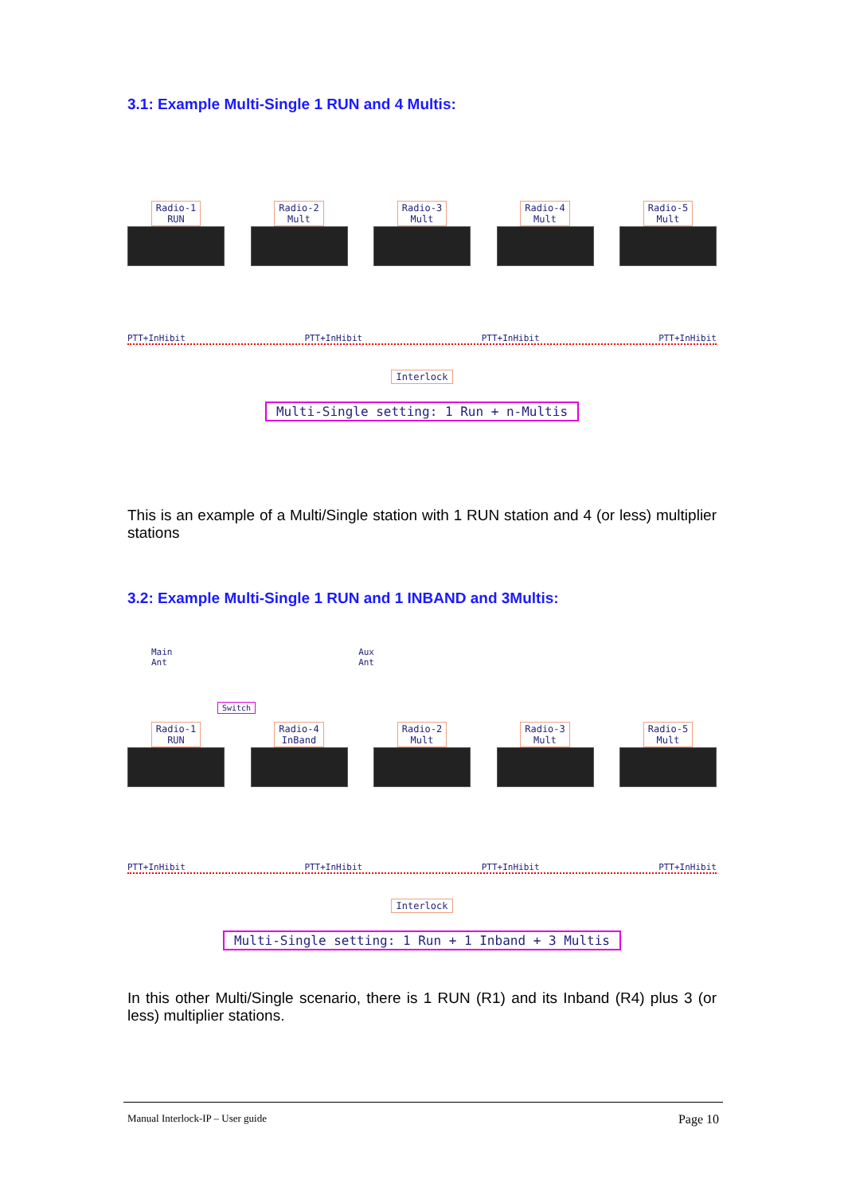3.1: Example Multi-Single 1 RUN and 4 Multis:
Radio-1
RUN
Radio-2
Mult
Radio-3
Mult
Radio-4
Mult
Radio-5
Mult
PTT+InHibit PTT+InHibit PTT+InHibit PTT+InHibit
Interlock
Multi-Single setting: 1 Run + n-Multis
This is an example of a Multi/Single station with 1 RUN station and 4 (or less) multiplier stations
3.2: Example Multi-Single 1 RUN and 1 INBAND and 3Multis:
Main
Ant Aux
Ant
Switch
Radio-1
RUN
Radio-4
InBand
Radio-2
Mult
Radio-3
Mult
Radio-5
Mult
PTT+InHibit PTT+InHibit PTT+InHibit PTT+InHibit
Interlock
Multi-Single setting: 1 Run + 1 Inband + 3 Multis
In this other Multi/Single scenario, there is 1 RUN (R1) and its Inband (R4) plus 3 (or less) multiplier stations.
Manual Interlock-IP – User guide Page 10